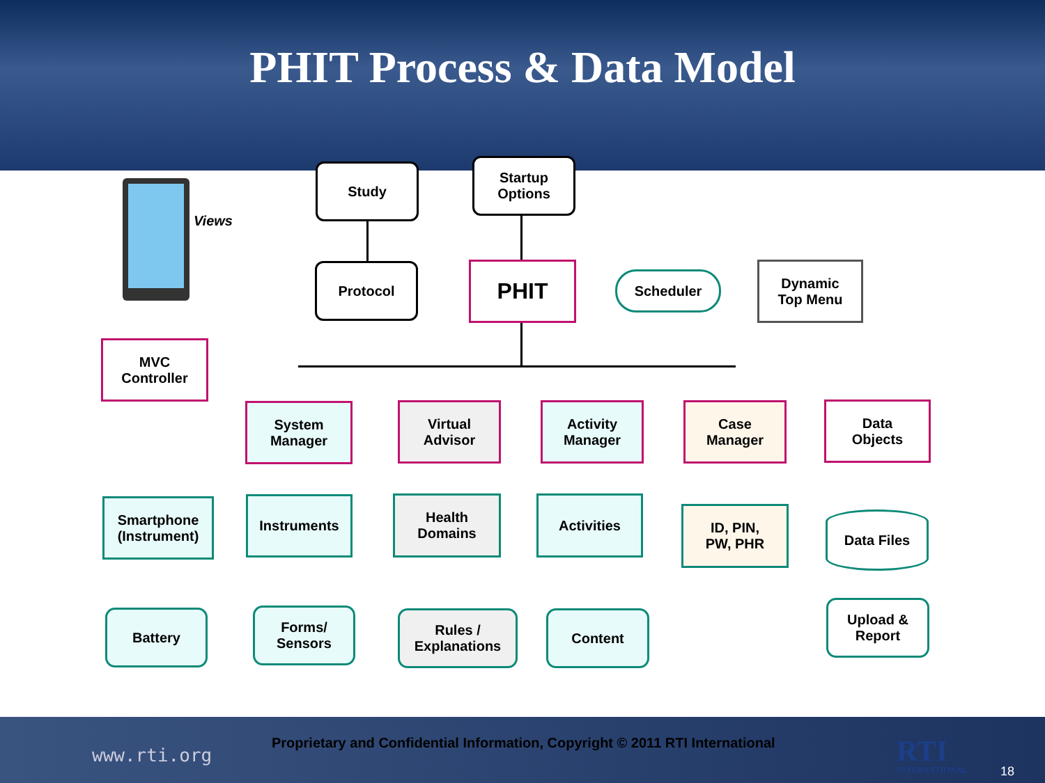PHIT Process & Data Model
Views
Study
Startup
Options
Protocol PHIT Scheduler
Dynamic
Top Menu
MVC
Controller
System
Manager
Virtual
Advisor
Activity
Manager
Case
Manager
Data
Objects
Smartphone
(Instrument)
Instruments
Health
Domains
Activities
ID, PIN,
PW, PHR
Data Files
Battery
Forms/
Sensors
Rules /
Explanations
Content
Upload &
Report
www.rti.org
Proprietary and Confidential Information, Copyright © 2011 RTI International
RTI
INTERNATIONAL
18